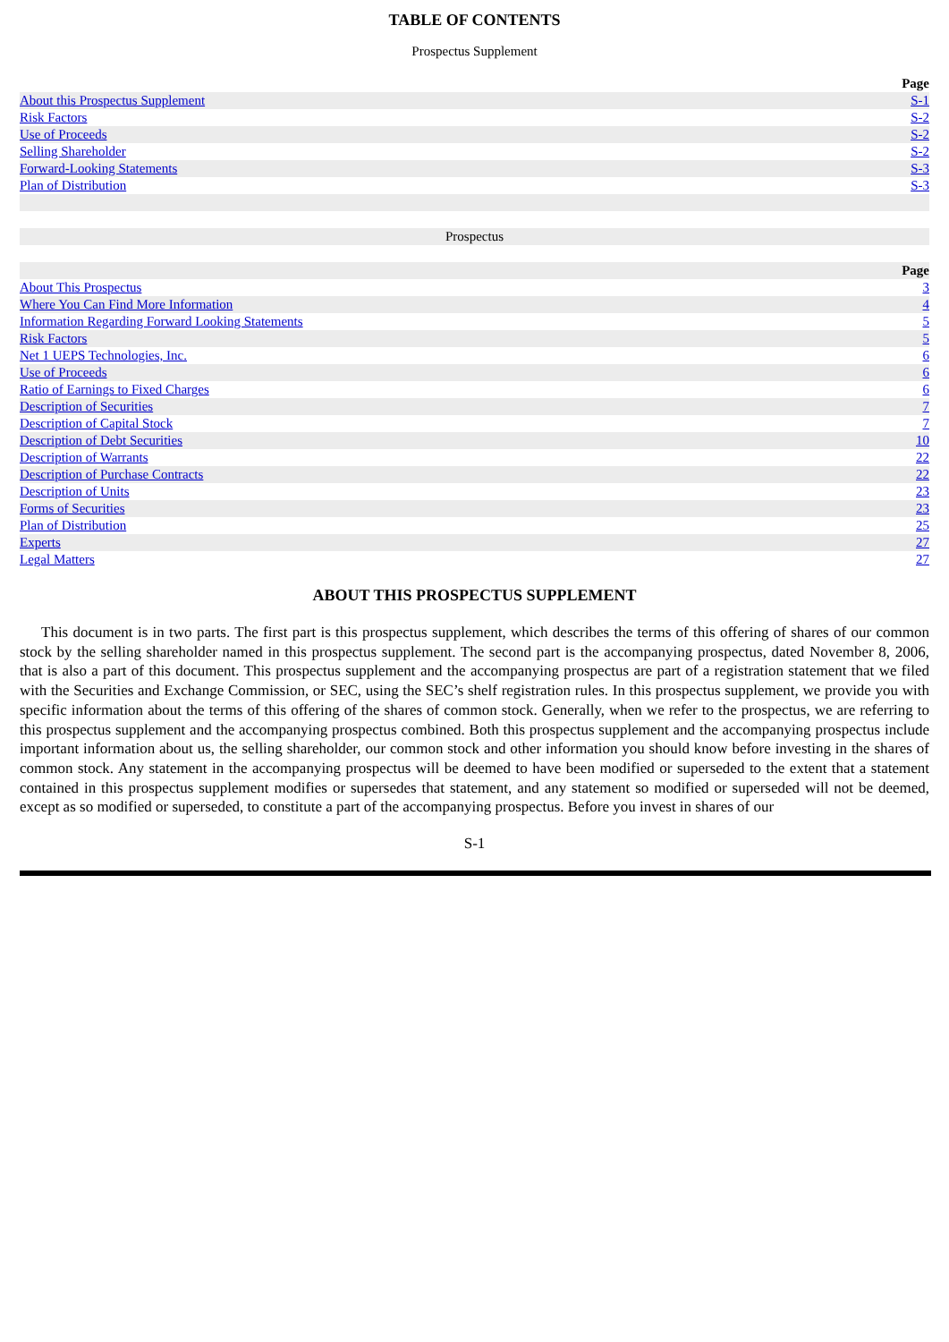TABLE OF CONTENTS
Prospectus Supplement
| | Page |
| About this Prospectus Supplement | S-1 |
| Risk Factors | S-2 |
| Use of Proceeds | S-2 |
| Selling Shareholder | S-2 |
| Forward-Looking Statements | S-3 |
| Plan of Distribution | S-3 |
| Prospectus | |
| | Page |
| About This Prospectus | 3 |
| Where You Can Find More Information | 4 |
| Information Regarding Forward Looking Statements | 5 |
| Risk Factors | 5 |
| Net 1 UEPS Technologies, Inc. | 6 |
| Use of Proceeds | 6 |
| Ratio of Earnings to Fixed Charges | 6 |
| Description of Securities | 7 |
| Description of Capital Stock | 7 |
| Description of Debt Securities | 10 |
| Description of Warrants | 22 |
| Description of Purchase Contracts | 22 |
| Description of Units | 23 |
| Forms of Securities | 23 |
| Plan of Distribution | 25 |
| Experts | 27 |
| Legal Matters | 27 |
ABOUT THIS PROSPECTUS SUPPLEMENT
This document is in two parts. The first part is this prospectus supplement, which describes the terms of this offering of shares of our common stock by the selling shareholder named in this prospectus supplement. The second part is the accompanying prospectus, dated November 8, 2006, that is also a part of this document. This prospectus supplement and the accompanying prospectus are part of a registration statement that we filed with the Securities and Exchange Commission, or SEC, using the SEC’s shelf registration rules. In this prospectus supplement, we provide you with specific information about the terms of this offering of the shares of common stock. Generally, when we refer to the prospectus, we are referring to this prospectus supplement and the accompanying prospectus combined. Both this prospectus supplement and the accompanying prospectus include important information about us, the selling shareholder, our common stock and other information you should know before investing in the shares of common stock. Any statement in the accompanying prospectus will be deemed to have been modified or superseded to the extent that a statement contained in this prospectus supplement modifies or supersedes that statement, and any statement so modified or superseded will not be deemed, except as so modified or superseded, to constitute a part of the accompanying prospectus. Before you invest in shares of our
S-1